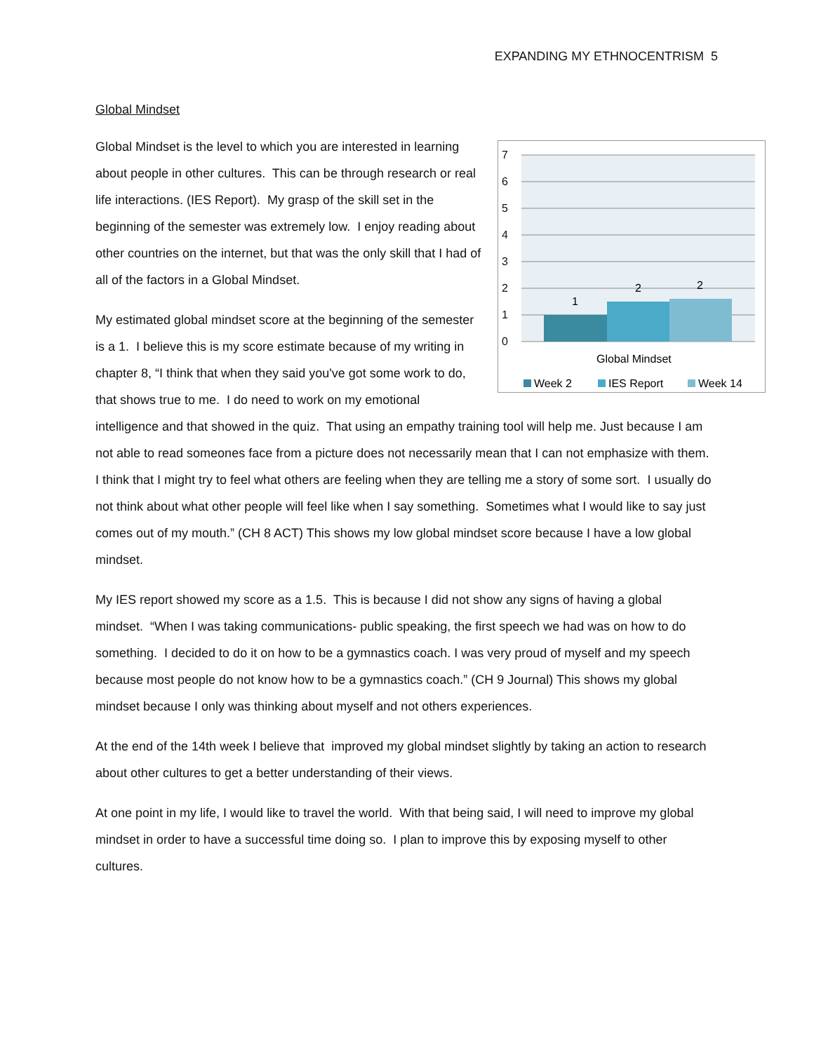EXPANDING MY ETHNOCENTRISM 5
Global Mindset
7
6
5
4
3
2
1
0
1
2
2
Global Mindset
Week 2
IES Report
Week 14
Global Mindset is the level to which you are interested in learning about people in other cultures. This can be through research or real life interactions. (IES Report). My grasp of the skill set in the beginning of the semester was extremely low. I enjoy reading about other countries on the internet, but that was the only skill that I had of all of the factors in a Global Mindset.
My estimated global mindset score at the beginning of the semester is a 1. I believe this is my score estimate because of my writing in chapter 8, “I think that when they said you've got some work to do, that shows true to me. I do need to work on my emotional intelligence and that showed in the quiz. That using an empathy training tool will help me. Just because I am not able to read someones face from a picture does not necessarily mean that I can not emphasize with them. I think that I might try to feel what others are feeling when they are telling me a story of some sort. I usually do not think about what other people will feel like when I say something. Sometimes what I would like to say just comes out of my mouth.” (CH 8 ACT) This shows my low global mindset score because I have a low global mindset.
My IES report showed my score as a 1.5. This is because I did not show any signs of having a global mindset. “When I was taking communications- public speaking, the first speech we had was on how to do something. I decided to do it on how to be a gymnastics coach. I was very proud of myself and my speech because most people do not know how to be a gymnastics coach.” (CH 9 Journal) This shows my global mindset because I only was thinking about myself and not others experiences.
At the end of the 14th week I believe that improved my global mindset slightly by taking an action to research about other cultures to get a better understanding of their views.
At one point in my life, I would like to travel the world. With that being said, I will need to improve my global mindset in order to have a successful time doing so. I plan to improve this by exposing myself to other cultures.